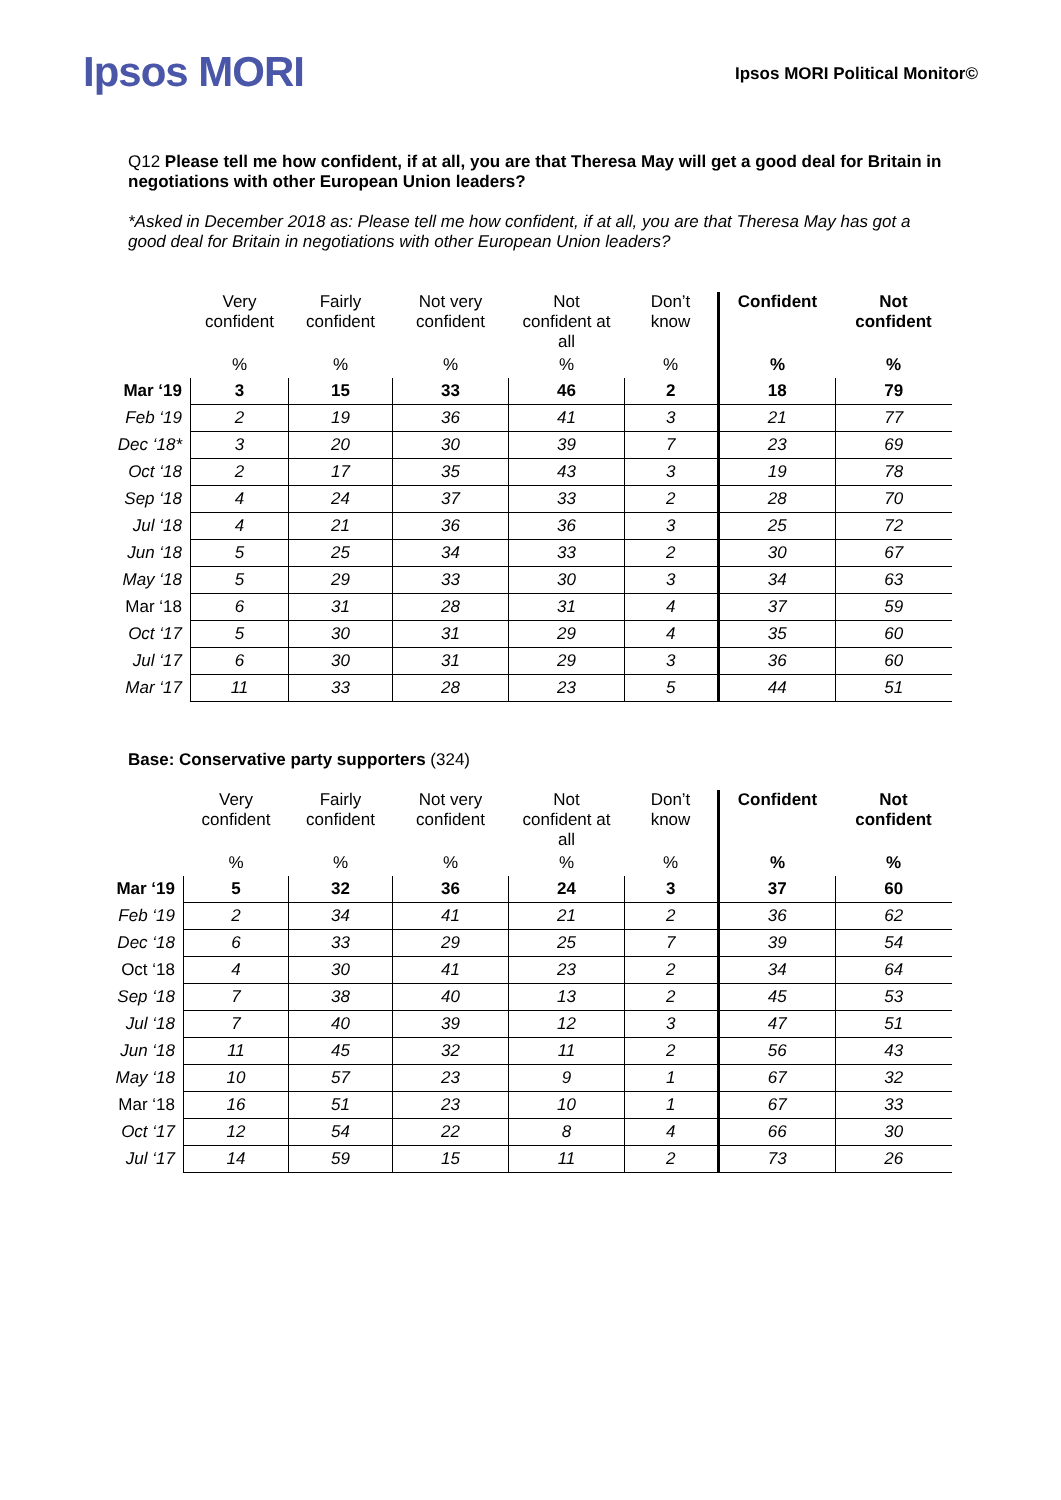Ipsos MORI
Ipsos MORI Political Monitor©
Q12 Please tell me how confident, if at all, you are that Theresa May will get a good deal for Britain in negotiations with other European Union leaders?
*Asked in December 2018 as: Please tell me how confident, if at all, you are that Theresa May has got a good deal for Britain in negotiations with other European Union leaders?
| | Very confident | Fairly confident | Not very confident | Not confident at all | Don’t know | Confident | Not confident |
| --- | --- | --- | --- | --- | --- | --- | --- |
| | % | % | % | % | % | % | % |
| Mar ‘19 | 3 | 15 | 33 | 46 | 2 | 18 | 79 |
| Feb ‘19 | 2 | 19 | 36 | 41 | 3 | 21 | 77 |
| Dec ‘18* | 3 | 20 | 30 | 39 | 7 | 23 | 69 |
| Oct ‘18 | 2 | 17 | 35 | 43 | 3 | 19 | 78 |
| Sep ‘18 | 4 | 24 | 37 | 33 | 2 | 28 | 70 |
| Jul ‘18 | 4 | 21 | 36 | 36 | 3 | 25 | 72 |
| Jun ‘18 | 5 | 25 | 34 | 33 | 2 | 30 | 67 |
| May ‘18 | 5 | 29 | 33 | 30 | 3 | 34 | 63 |
| Mar ‘18 | 6 | 31 | 28 | 31 | 4 | 37 | 59 |
| Oct ‘17 | 5 | 30 | 31 | 29 | 4 | 35 | 60 |
| Jul ‘17 | 6 | 30 | 31 | 29 | 3 | 36 | 60 |
| Mar ‘17 | 11 | 33 | 28 | 23 | 5 | 44 | 51 |
Base: Conservative party supporters (324)
| | Very confident | Fairly confident | Not very confident | Not confident at all | Don’t know | Confident | Not confident |
| --- | --- | --- | --- | --- | --- | --- | --- |
| | % | % | % | % | % | % | % |
| Mar ‘19 | 5 | 32 | 36 | 24 | 3 | 37 | 60 |
| Feb ‘19 | 2 | 34 | 41 | 21 | 2 | 36 | 62 |
| Dec ‘18 | 6 | 33 | 29 | 25 | 7 | 39 | 54 |
| Oct ‘18 | 4 | 30 | 41 | 23 | 2 | 34 | 64 |
| Sep ‘18 | 7 | 38 | 40 | 13 | 2 | 45 | 53 |
| Jul ‘18 | 7 | 40 | 39 | 12 | 3 | 47 | 51 |
| Jun ‘18 | 11 | 45 | 32 | 11 | 2 | 56 | 43 |
| May ‘18 | 10 | 57 | 23 | 9 | 1 | 67 | 32 |
| Mar ‘18 | 16 | 51 | 23 | 10 | 1 | 67 | 33 |
| Oct ‘17 | 12 | 54 | 22 | 8 | 4 | 66 | 30 |
| Jul ‘17 | 14 | 59 | 15 | 11 | 2 | 73 | 26 |